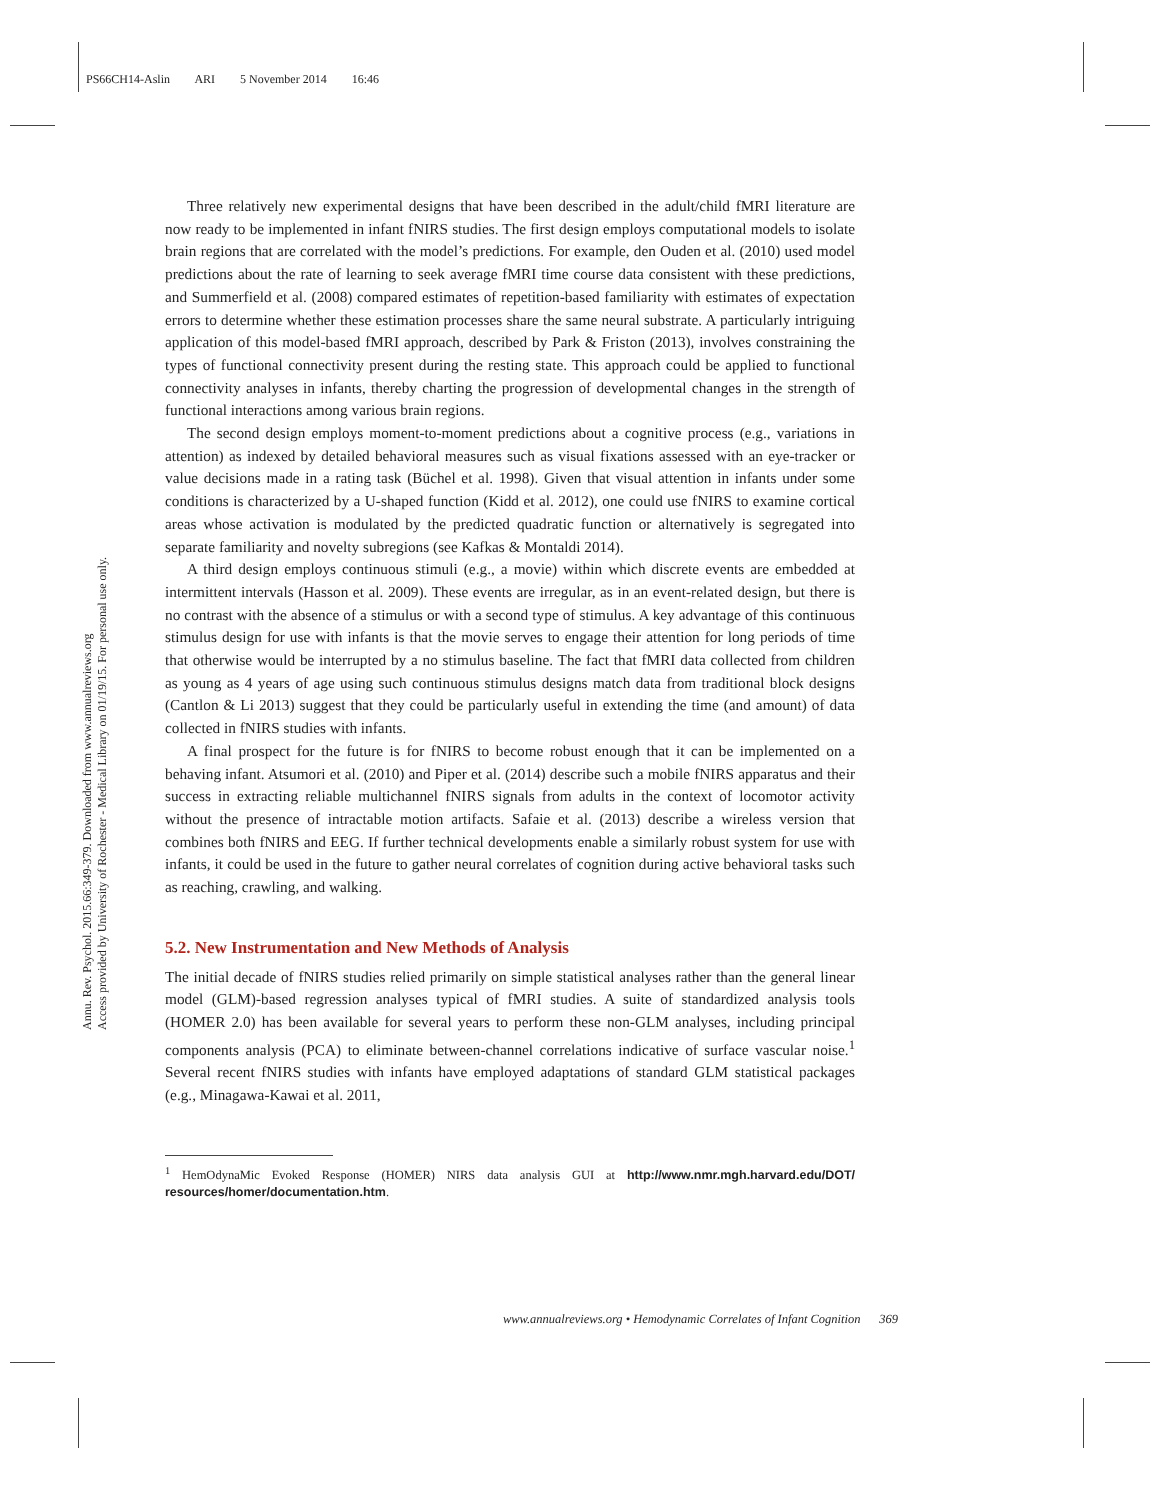PS66CH14-Aslin ARI 5 November 2014 16:46
Annu. Rev. Psychol. 2015.66:349-379. Downloaded from www.annualreviews.org
Access provided by University of Rochester - Medical Library on 01/19/15. For personal use only.
Three relatively new experimental designs that have been described in the adult/child fMRI literature are now ready to be implemented in infant fNIRS studies. The first design employs computational models to isolate brain regions that are correlated with the model’s predictions. For example, den Ouden et al. (2010) used model predictions about the rate of learning to seek average fMRI time course data consistent with these predictions, and Summerfield et al. (2008) compared estimates of repetition-based familiarity with estimates of expectation errors to determine whether these estimation processes share the same neural substrate. A particularly intriguing application of this model-based fMRI approach, described by Park & Friston (2013), involves constraining the types of functional connectivity present during the resting state. This approach could be applied to functional connectivity analyses in infants, thereby charting the progression of developmental changes in the strength of functional interactions among various brain regions.
The second design employs moment-to-moment predictions about a cognitive process (e.g., variations in attention) as indexed by detailed behavioral measures such as visual fixations assessed with an eye-tracker or value decisions made in a rating task (Büchel et al. 1998). Given that visual attention in infants under some conditions is characterized by a U-shaped function (Kidd et al. 2012), one could use fNIRS to examine cortical areas whose activation is modulated by the predicted quadratic function or alternatively is segregated into separate familiarity and novelty subregions (see Kafkas & Montaldi 2014).
A third design employs continuous stimuli (e.g., a movie) within which discrete events are embedded at intermittent intervals (Hasson et al. 2009). These events are irregular, as in an event-related design, but there is no contrast with the absence of a stimulus or with a second type of stimulus. A key advantage of this continuous stimulus design for use with infants is that the movie serves to engage their attention for long periods of time that otherwise would be interrupted by a no stimulus baseline. The fact that fMRI data collected from children as young as 4 years of age using such continuous stimulus designs match data from traditional block designs (Cantlon & Li 2013) suggest that they could be particularly useful in extending the time (and amount) of data collected in fNIRS studies with infants.
A final prospect for the future is for fNIRS to become robust enough that it can be implemented on a behaving infant. Atsumori et al. (2010) and Piper et al. (2014) describe such a mobile fNIRS apparatus and their success in extracting reliable multichannel fNIRS signals from adults in the context of locomotor activity without the presence of intractable motion artifacts. Safaie et al. (2013) describe a wireless version that combines both fNIRS and EEG. If further technical developments enable a similarly robust system for use with infants, it could be used in the future to gather neural correlates of cognition during active behavioral tasks such as reaching, crawling, and walking.
5.2. New Instrumentation and New Methods of Analysis
The initial decade of fNIRS studies relied primarily on simple statistical analyses rather than the general linear model (GLM)-based regression analyses typical of fMRI studies. A suite of standardized analysis tools (HOMER 2.0) has been available for several years to perform these non-GLM analyses, including principal components analysis (PCA) to eliminate between-channel correlations indicative of surface vascular noise.<sup>1</sup> Several recent fNIRS studies with infants have employed adaptations of standard GLM statistical packages (e.g., Minagawa-Kawai et al. 2011,
<sup>1</sup> HemOdynaMic Evoked Response (HOMER) NIRS data analysis GUI at http://www.nmr.mgh.harvard.edu/DOT/ resources/homer/documentation.htm.
www.annualreviews.org • Hemodynamic Correlates of Infant Cognition 369